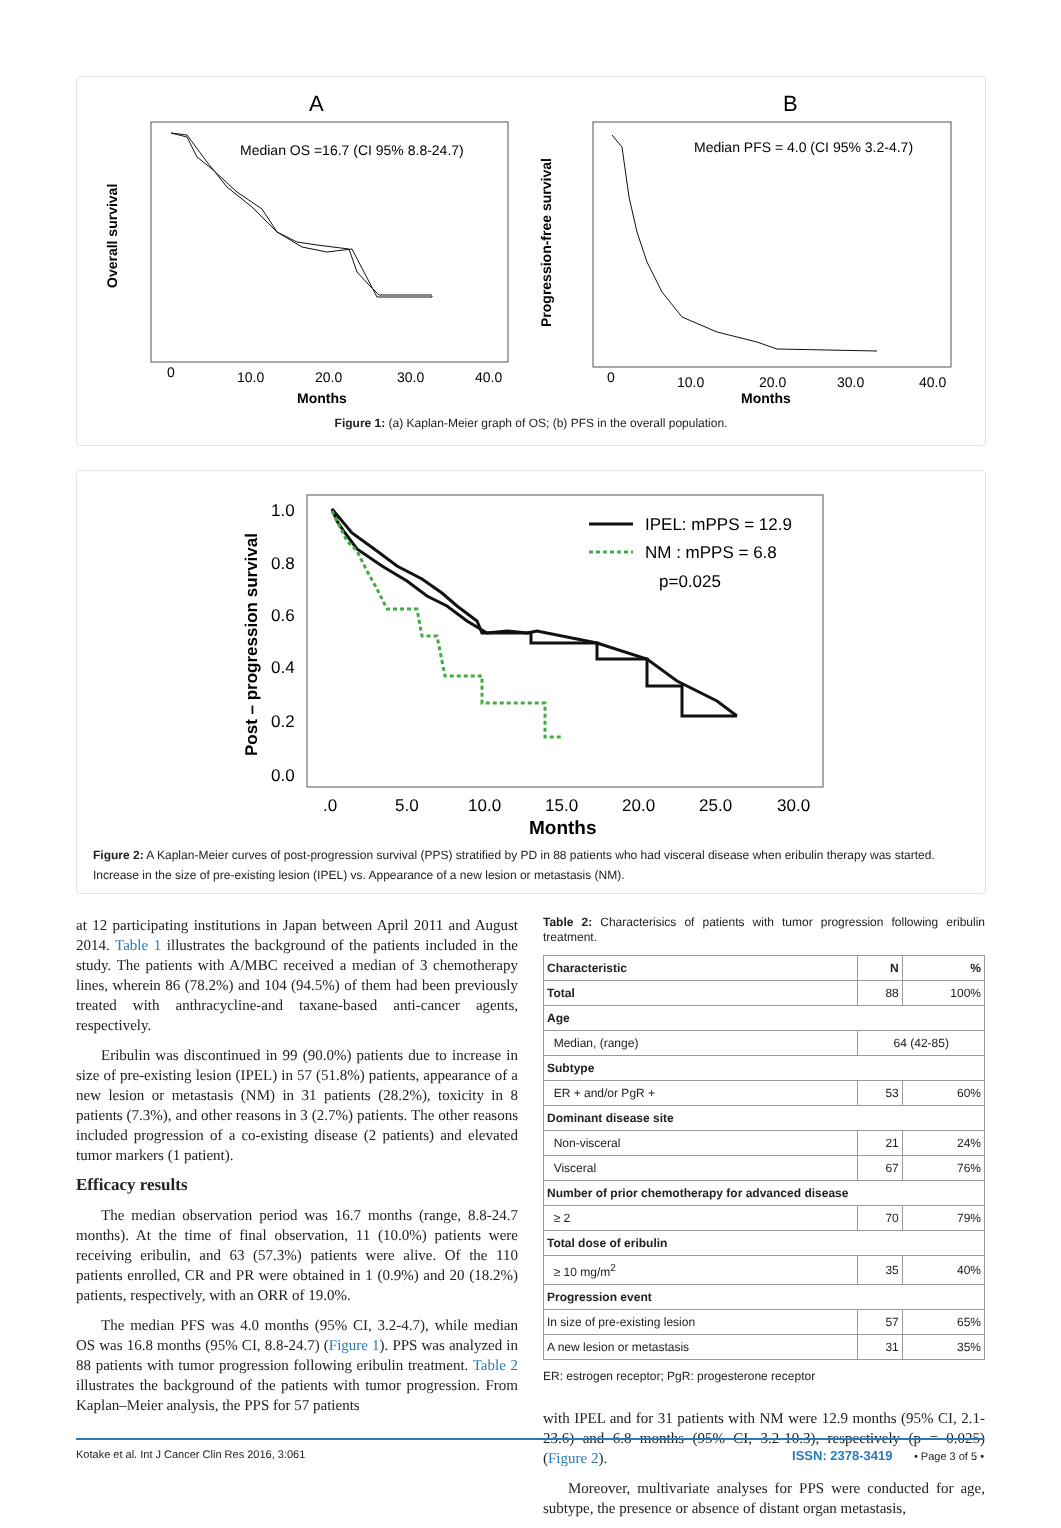A
B
Median OS =16.7 (CI 95% 8.8-24.7)
Median PFS = 4.0 (CI 95% 3.2-4.7)
Overall survival
Progression-free survival
0
10.0
20.0
30.0
40.0
Months
0
10.0
20.0
30.0
40.0
Months
Figure 1: (a) Kaplan-Meier graph of OS; (b) PFS in the overall population.
IPEL: mPPS = 12.9
NM : mPPS = 6.8
p=0.025
Post – progression survival
1.0
0.8
0.6
0.4
0.2
0.0
.0
5.0
10.0
15.0
20.0
25.0
30.0
Months
Figure 2: A Kaplan-Meier curves of post-progression survival (PPS) stratified by PD in 88 patients who had visceral disease when eribulin therapy was started. Increase in the size of pre-existing lesion (IPEL) vs. Appearance of a new lesion or metastasis (NM).
at 12 participating institutions in Japan between April 2011 and August 2014. Table 1 illustrates the background of the patients included in the study. The patients with A/MBC received a median of 3 chemotherapy lines, wherein 86 (78.2%) and 104 (94.5%) of them had been previously treated with anthracycline-and taxane-based anti-cancer agents, respectively.
Eribulin was discontinued in 99 (90.0%) patients due to increase in size of pre-existing lesion (IPEL) in 57 (51.8%) patients, appearance of a new lesion or metastasis (NM) in 31 patients (28.2%), toxicity in 8 patients (7.3%), and other reasons in 3 (2.7%) patients. The other reasons included progression of a co-existing disease (2 patients) and elevated tumor markers (1 patient).
Efficacy results
The median observation period was 16.7 months (range, 8.8-24.7 months). At the time of final observation, 11 (10.0%) patients were receiving eribulin, and 63 (57.3%) patients were alive. Of the 110 patients enrolled, CR and PR were obtained in 1 (0.9%) and 20 (18.2%) patients, respectively, with an ORR of 19.0%.
The median PFS was 4.0 months (95% CI, 3.2-4.7), while median OS was 16.8 months (95% CI, 8.8-24.7) (Figure 1). PPS was analyzed in 88 patients with tumor progression following eribulin treatment. Table 2 illustrates the background of the patients with tumor progression. From Kaplan–Meier analysis, the PPS for 57 patients
Table 2: Characterisics of patients with tumor progression following eribulin treatment.
| Characteristic | N | % |
| --- | --- | --- |
| Total | 88 | 100% |
| Age | | |
| Median, (range) | 64 (42-85) | |
| Subtype | | |
| ER + and/or PgR + | 53 | 60% |
| Dominant disease site | | |
| Non-visceral | 21 | 24% |
| Visceral | 67 | 76% |
| Number of prior chemotherapy for advanced disease | | |
| ≥ 2 | 70 | 79% |
| Total dose of eribulin | | |
| ≥ 10 mg/m<sup>2</sup> | 35 | 40% |
| Progression event | | |
| In size of pre-existing lesion | 57 | 65% |
| A new lesion or metastasis | 31 | 35% |
ER: estrogen receptor; PgR: progesterone receptor
with IPEL and for 31 patients with NM were 12.9 months (95% CI, 2.1-23.6) and 6.8 months (95% CI, 3.2-10.3), respectively (p = 0.025) (Figure 2).
Moreover, multivariate analyses for PPS were conducted for age, subtype, the presence or absence of distant organ metastasis,
Kotake et al. Int J Cancer Clin Res 2016, 3:061 ISSN: 2378-3419 • Page 3 of 5 •